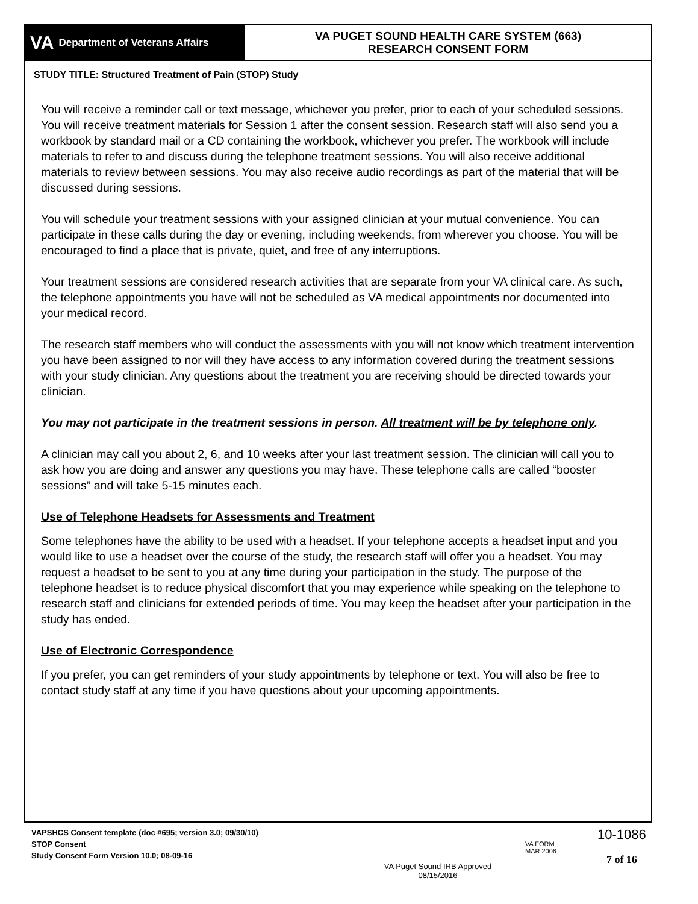VA Department of Veterans Affairs
VA PUGET SOUND HEALTH CARE SYSTEM (663)
RESEARCH CONSENT FORM
STUDY TITLE: Structured Treatment of Pain (STOP) Study
You will receive a reminder call or text message, whichever you prefer, prior to each of your scheduled sessions. You will receive treatment materials for Session 1 after the consent session. Research staff will also send you a workbook by standard mail or a CD containing the workbook, whichever you prefer. The workbook will include materials to refer to and discuss during the telephone treatment sessions. You will also receive additional materials to review between sessions. You may also receive audio recordings as part of the material that will be discussed during sessions.
You will schedule your treatment sessions with your assigned clinician at your mutual convenience. You can participate in these calls during the day or evening, including weekends, from wherever you choose. You will be encouraged to find a place that is private, quiet, and free of any interruptions.
Your treatment sessions are considered research activities that are separate from your VA clinical care. As such, the telephone appointments you have will not be scheduled as VA medical appointments nor documented into your medical record.
The research staff members who will conduct the assessments with you will not know which treatment intervention you have been assigned to nor will they have access to any information covered during the treatment sessions with your study clinician. Any questions about the treatment you are receiving should be directed towards your clinician.
You may not participate in the treatment sessions in person. All treatment will be by telephone only.
A clinician may call you about 2, 6, and 10 weeks after your last treatment session. The clinician will call you to ask how you are doing and answer any questions you may have. These telephone calls are called “booster sessions” and will take 5-15 minutes each.
Use of Telephone Headsets for Assessments and Treatment
Some telephones have the ability to be used with a headset. If your telephone accepts a headset input and you would like to use a headset over the course of the study, the research staff will offer you a headset. You may request a headset to be sent to you at any time during your participation in the study. The purpose of the telephone headset is to reduce physical discomfort that you may experience while speaking on the telephone to research staff and clinicians for extended periods of time. You may keep the headset after your participation in the study has ended.
Use of Electronic Correspondence
If you prefer, you can get reminders of your study appointments by telephone or text. You will also be free to contact study staff at any time if you have questions about your upcoming appointments.
VAPSHCS Consent template (doc #695; version 3.0; 09/30/10)
STOP Consent
Study Consent Form Version 10.0; 08-09-16
VA Puget Sound IRB Approved
08/15/2016
VA FORM
MAR 2006
10-1086
7 of 16